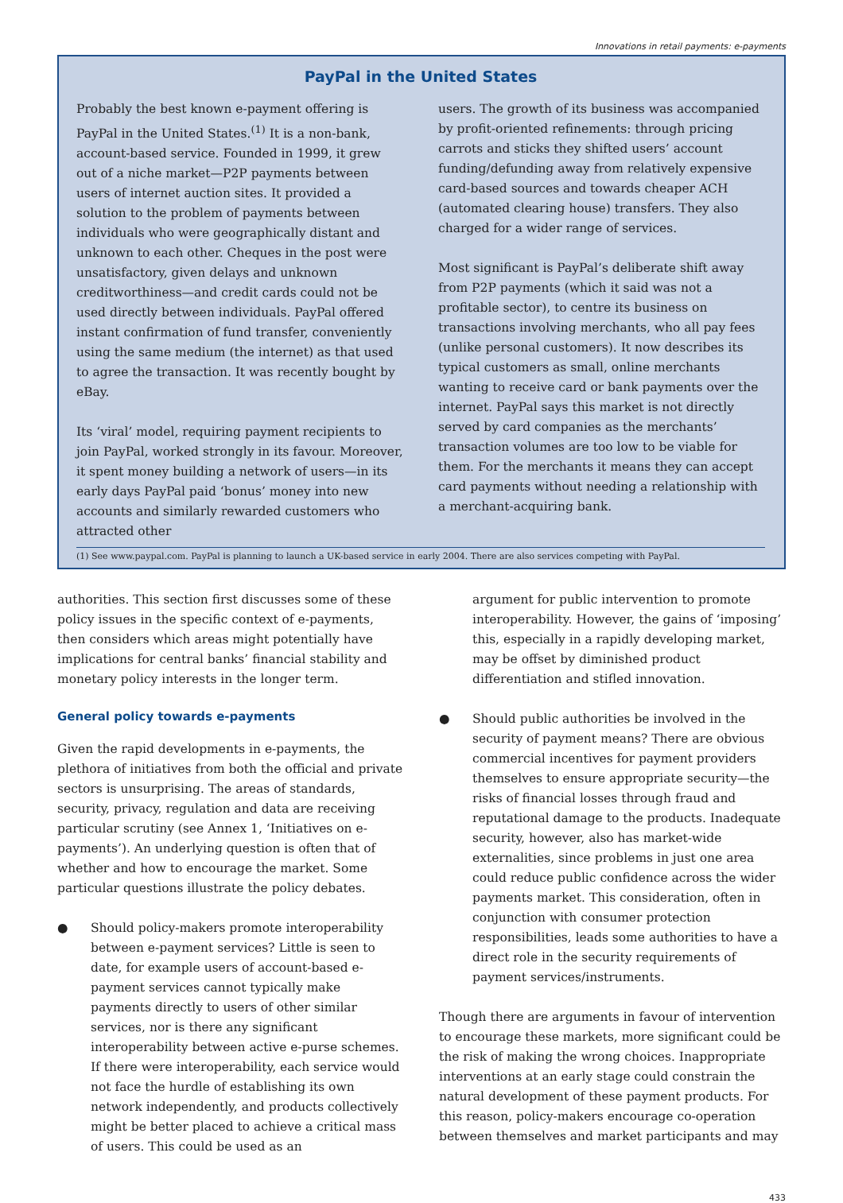Innovations in retail payments: e-payments
PayPal in the United States
Probably the best known e-payment offering is PayPal in the United States.<sup>(1)</sup> It is a non-bank, account-based service. Founded in 1999, it grew out of a niche market—P2P payments between users of internet auction sites. It provided a solution to the problem of payments between individuals who were geographically distant and unknown to each other. Cheques in the post were unsatisfactory, given delays and unknown creditworthiness—and credit cards could not be used directly between individuals. PayPal offered instant confirmation of fund transfer, conveniently using the same medium (the internet) as that used to agree the transaction. It was recently bought by eBay.
Its ‘viral’ model, requiring payment recipients to join PayPal, worked strongly in its favour. Moreover, it spent money building a network of users—in its early days PayPal paid ‘bonus’ money into new accounts and similarly rewarded customers who attracted other
users. The growth of its business was accompanied by profit-oriented refinements: through pricing carrots and sticks they shifted users’ account funding/defunding away from relatively expensive card-based sources and towards cheaper ACH (automated clearing house) transfers. They also charged for a wider range of services.
Most significant is PayPal’s deliberate shift away from P2P payments (which it said was not a profitable sector), to centre its business on transactions involving merchants, who all pay fees (unlike personal customers). It now describes its typical customers as small, online merchants wanting to receive card or bank payments over the internet. PayPal says this market is not directly served by card companies as the merchants’ transaction volumes are too low to be viable for them. For the merchants it means they can accept card payments without needing a relationship with a merchant-acquiring bank.
(1) See www.paypal.com. PayPal is planning to launch a UK-based service in early 2004. There are also services competing with PayPal.
authorities. This section first discusses some of these policy issues in the specific context of e-payments, then considers which areas might potentially have implications for central banks’ financial stability and monetary policy interests in the longer term.
General policy towards e-payments
Given the rapid developments in e-payments, the plethora of initiatives from both the official and private sectors is unsurprising. The areas of standards, security, privacy, regulation and data are receiving particular scrutiny (see Annex 1, ‘Initiatives on e-payments’). An underlying question is often that of whether and how to encourage the market. Some particular questions illustrate the policy debates.
● Should policy-makers promote interoperability between e-payment services? Little is seen to date, for example users of account-based e-payment services cannot typically make payments directly to users of other similar services, nor is there any significant interoperability between active e-purse schemes. If there were interoperability, each service would not face the hurdle of establishing its own network independently, and products collectively might be better placed to achieve a critical mass of users. This could be used as an
argument for public intervention to promote interoperability. However, the gains of ‘imposing’ this, especially in a rapidly developing market, may be offset by diminished product differentiation and stifled innovation.
● Should public authorities be involved in the security of payment means? There are obvious commercial incentives for payment providers themselves to ensure appropriate security—the risks of financial losses through fraud and reputational damage to the products. Inadequate security, however, also has market-wide externalities, since problems in just one area could reduce public confidence across the wider payments market. This consideration, often in conjunction with consumer protection responsibilities, leads some authorities to have a direct role in the security requirements of payment services/instruments.
Though there are arguments in favour of intervention to encourage these markets, more significant could be the risk of making the wrong choices. Inappropriate interventions at an early stage could constrain the natural development of these payment products. For this reason, policy-makers encourage co-operation between themselves and market participants and may
433